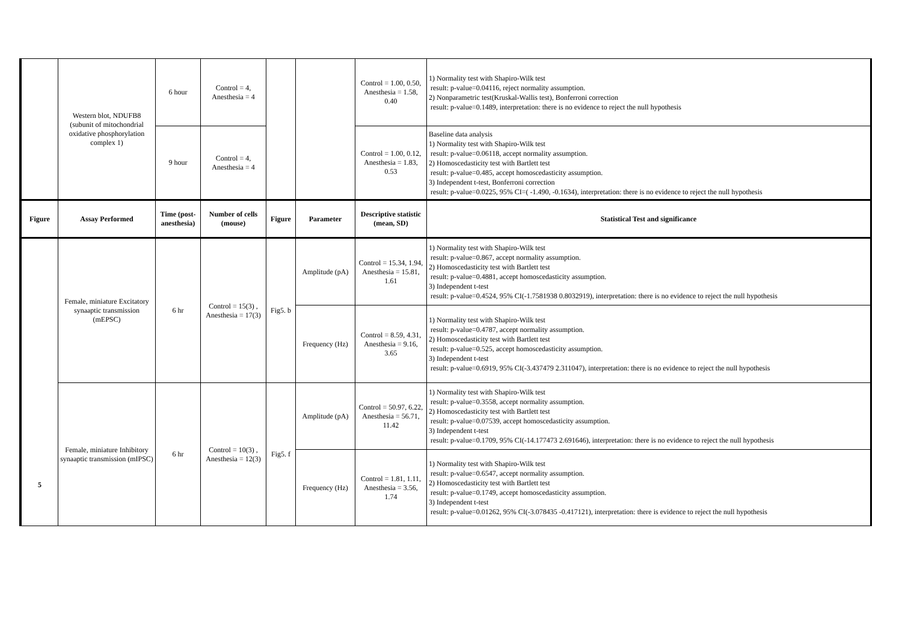| | Western blot, NDUFB8 (subunit of mitochondrial oxidative phosphorylation complex 1) | 6 hour | Control = 4, Anesthesia = 4 | | | Control = 1.00, 0.50, Anesthesia = 1.58, 0.40 | 1) Normality test with Shapiro-Wilk test result: p-value=0.04116, reject normality assumption. 2) Nonparametric test(Kruskal-Wallis test), Bonferroni correction result: p-value=0.1489, interpretation: there is no evidence to reject the null hypothesis |
| | | 9 hour | Control = 4, Anesthesia = 4 | | | Control = 1.00, 0.12, Anesthesia = 1.83, 0.53 | Baseline data analysis 1) Normality test with Shapiro-Wilk test result: p-value=0.06118, accept normality assumption. 2) Homoscedasticity test with Bartlett test result: p-value=0.485, accept homoscedasticity assumption. 3) Independent t-test, Bonferroni correction result: p-value=0.0225, 95% CI=( -1.490, -0.1634), interpretation: there is no evidence to reject the null hypothesis |
| Figure | Assay Performed | Time (post-anesthesia) | Number of cells (mouse) | Figure | Parameter | Descriptive statistic (mean, SD) | Statistical Test and significance |
| 5 | Female, miniature Excitatory synaaptic transmission (mEPSC) | 6 hr | Control = 15(3) , Anesthesia = 17(3) | Fig5. b | Amplitude (pA) | Control = 15.34, 1.94, Anesthesia = 15.81, 1.61 | 1) Normality test with Shapiro-Wilk test result: p-value=0.867, accept normality assumption. 2) Homoscedasticity test with Bartlett test result: p-value=0.4881, accept homoscedasticity assumption. 3) Independent t-test result: p-value=0.4524, 95% CI(-1.7581938 0.8032919), interpretation: there is no evidence to reject the null hypothesis |
| | | | | | Frequency (Hz) | Control = 8.59, 4.31, Anesthesia = 9.16, 3.65 | 1) Normality test with Shapiro-Wilk test result: p-value=0.4787, accept normality assumption. 2) Homoscedasticity test with Bartlett test result: p-value=0.525, accept homoscedasticity assumption. 3) Independent t-test result: p-value=0.6919, 95% CI(-3.437479 2.311047), interpretation: there is no evidence to reject the null hypothesis |
| | Female, miniature Inhibitory synaaptic transmission (mIPSC) | 6 hr | Control = 10(3) , Anesthesia = 12(3) | Fig5. f | Amplitude (pA) | Control = 50.97, 6.22, Anesthesia = 56.71, 11.42 | 1) Normality test with Shapiro-Wilk test result: p-value=0.3558, accept normality assumption. 2) Homoscedasticity test with Bartlett test result: p-value=0.07539, accept homoscedasticity assumption. 3) Independent t-test result: p-value=0.1709, 95% CI(-14.177473 2.691646), interpretation: there is no evidence to reject the null hypothesis |
| | | | | | Frequency (Hz) | Control = 1.81, 1.11, Anesthesia = 3.56, 1.74 | 1) Normality test with Shapiro-Wilk test result: p-value=0.6547, accept normality assumption. 2) Homoscedasticity test with Bartlett test result: p-value=0.1749, accept homoscedasticity assumption. 3) Independent t-test result: p-value=0.01262, 95% CI(-3.078435 -0.417121), interpretation: there is evidence to reject the null hypothesis |